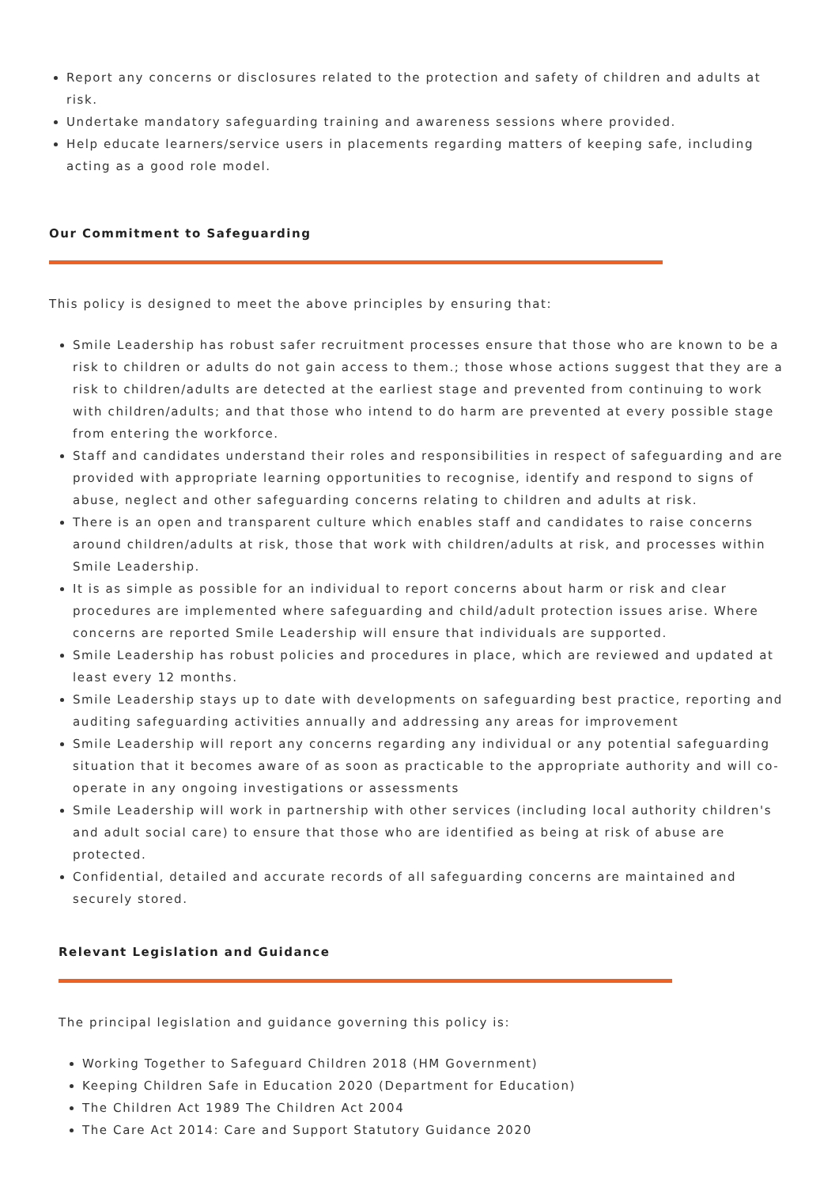Report any concerns or disclosures related to the protection and safety of children and adults at risk.
Undertake mandatory safeguarding training and awareness sessions where provided.
Help educate learners/service users in placements regarding matters of keeping safe, including acting as a good role model.
Our Commitment to Safeguarding
This policy is designed to meet the above principles by ensuring that:
Smile Leadership has robust safer recruitment processes ensure that those who are known to be a risk to children or adults do not gain access to them.; those whose actions suggest that they are a risk to children/adults are detected at the earliest stage and prevented from continuing to work with children/adults; and that those who intend to do harm are prevented at every possible stage from entering the workforce.
Staff and candidates understand their roles and responsibilities in respect of safeguarding and are provided with appropriate learning opportunities to recognise, identify and respond to signs of abuse, neglect and other safeguarding concerns relating to children and adults at risk.
There is an open and transparent culture which enables staff and candidates to raise concerns around children/adults at risk, those that work with children/adults at risk, and processes within Smile Leadership.
It is as simple as possible for an individual to report concerns about harm or risk and clear procedures are implemented where safeguarding and child/adult protection issues arise. Where concerns are reported Smile Leadership will ensure that individuals are supported.
Smile Leadership has robust policies and procedures in place, which are reviewed and updated at least every 12 months.
Smile Leadership stays up to date with developments on safeguarding best practice, reporting and auditing safeguarding activities annually and addressing any areas for improvement
Smile Leadership will report any concerns regarding any individual or any potential safeguarding situation that it becomes aware of as soon as practicable to the appropriate authority and will co-operate in any ongoing investigations or assessments
Smile Leadership will work in partnership with other services (including local authority children's and adult social care) to ensure that those who are identified as being at risk of abuse are protected.
Confidential, detailed and accurate records of all safeguarding concerns are maintained and securely stored.
Relevant Legislation and Guidance
The principal legislation and guidance governing this policy is:
Working Together to Safeguard Children 2018 (HM Government)
Keeping Children Safe in Education 2020 (Department for Education)
The Children Act 1989 The Children Act 2004
The Care Act 2014: Care and Support Statutory Guidance 2020